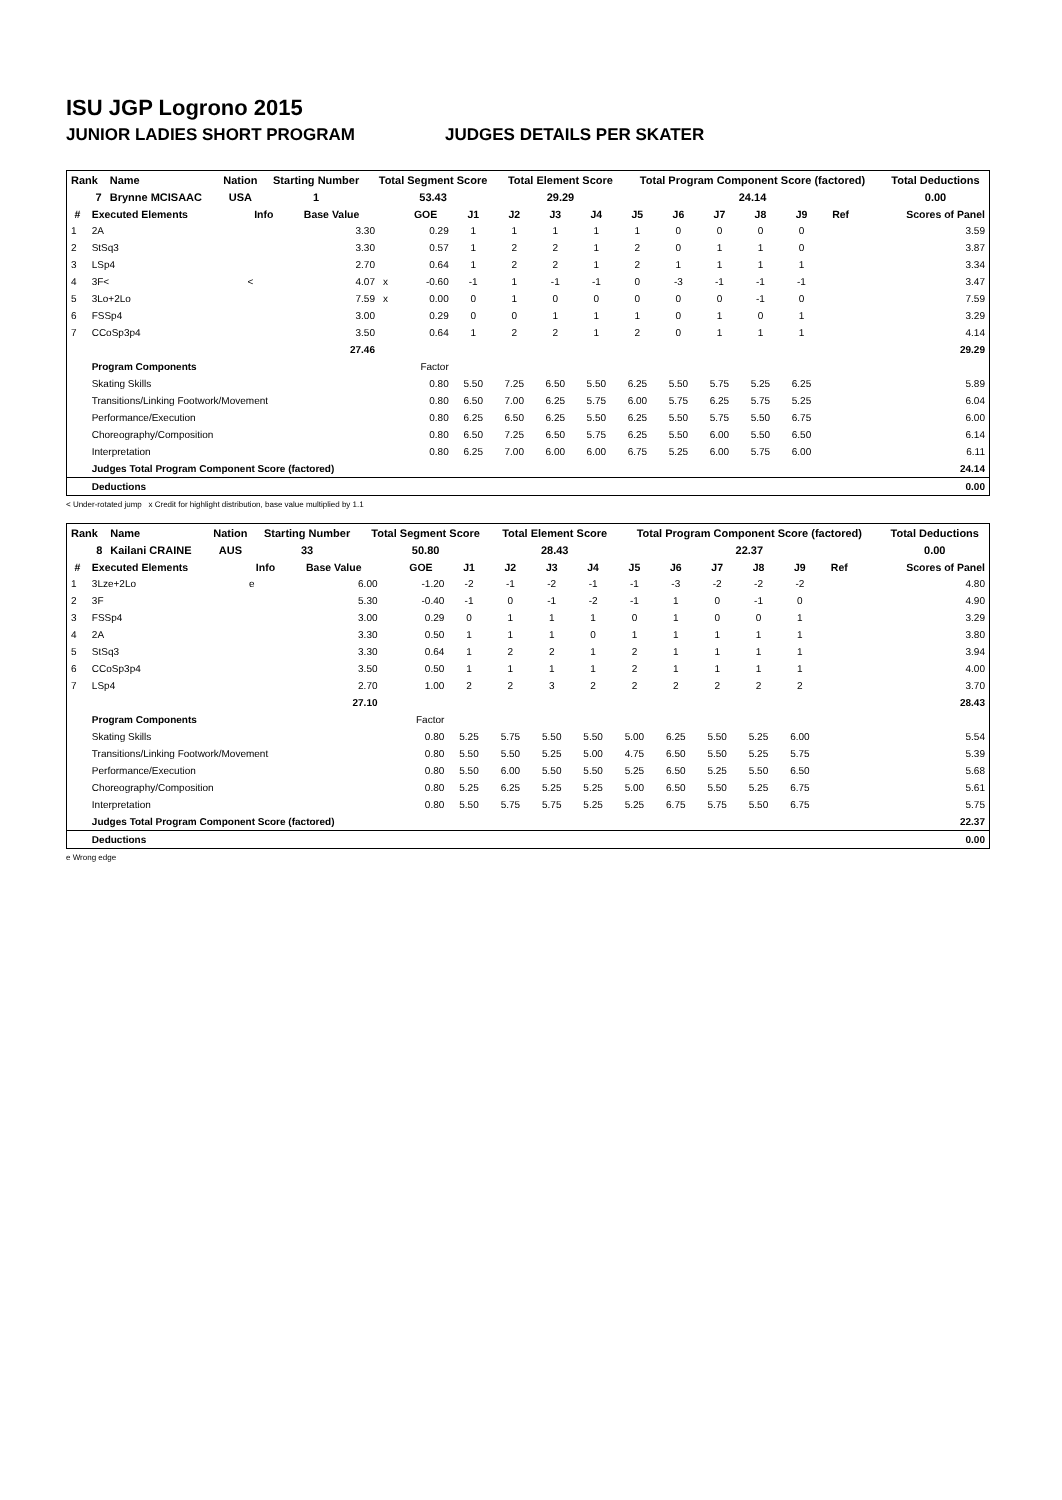ISU JGP Logrono 2015
JUNIOR LADIES SHORT PROGRAM JUDGES DETAILS PER SKATER
| Rank | Name | Nation | Starting Number | Total Segment Score | Total Element Score | Total Program Component Score (factored) | Total Deductions |
| 7 | Brynne MCISAAC | USA | 1 | 53.43 | 29.29 | 24.14 | 0.00 |
| # | Executed Elements | Info | Base Value | | GOE | J1 | J2 | J3 | J4 | J5 | J6 | J7 | J8 | J9 | Ref | Scores of Panel |
| --- | --- | --- | --- | --- | --- | --- | --- | --- | --- | --- | --- | --- | --- | --- | --- | --- |
| 1 | 2A | | 3.30 | | 0.29 | 1 | 1 | 1 | 1 | 1 | 0 | 0 | 0 | 0 | | 3.59 |
| 2 | StSq3 | | 3.30 | | 0.57 | 1 | 2 | 2 | 1 | 2 | 0 | 1 | 1 | 0 | | 3.87 |
| 3 | LSp4 | | 2.70 | | 0.64 | 1 | 2 | 2 | 1 | 2 | 1 | 1 | 1 | 1 | | 3.34 |
| 4 | 3F< | < | 4.07 | x | -0.60 | -1 | 1 | -1 | -1 | 0 | -3 | -1 | -1 | -1 | | 3.47 |
| 5 | 3Lo+2Lo | | 7.59 | x | 0.00 | 0 | 1 | 0 | 0 | 0 | 0 | 0 | -1 | 0 | | 7.59 |
| 6 | FSSp4 | | 3.00 | | 0.29 | 0 | 0 | 1 | 1 | 1 | 0 | 1 | 0 | 1 | | 3.29 |
| 7 | CCoSp3p4 | | 3.50 | | 0.64 | 1 | 2 | 2 | 1 | 2 | 0 | 1 | 1 | 1 | | 4.14 |
| | | | 27.46 | | | | | | | | | | | | | 29.29 |
| | Program Components | | | | Factor | | | | | | | | | | | |
| | Skating Skills | | | | 0.80 | 5.50 | 7.25 | 6.50 | 5.50 | 6.25 | 5.50 | 5.75 | 5.25 | 6.25 | | 5.89 |
| | Transitions/Linking Footwork/Movement | | | | 0.80 | 6.50 | 7.00 | 6.25 | 5.75 | 6.00 | 5.75 | 6.25 | 5.75 | 5.25 | | 6.04 |
| | Performance/Execution | | | | 0.80 | 6.25 | 6.50 | 6.25 | 5.50 | 6.25 | 5.50 | 5.75 | 5.50 | 6.75 | | 6.00 |
| | Choreography/Composition | | | | 0.80 | 6.50 | 7.25 | 6.50 | 5.75 | 6.25 | 5.50 | 6.00 | 5.50 | 6.50 | | 6.14 |
| | Interpretation | | | | 0.80 | 6.25 | 7.00 | 6.00 | 6.00 | 6.75 | 5.25 | 6.00 | 5.75 | 6.00 | | 6.11 |
| | Judges Total Program Component Score (factored) | | | | | | | | | | | | | | | 24.14 |
| | Deductions | | | | | | | | | | | | | | | 0.00 |
< Under-rotated jump x Credit for highlight distribution, base value multiplied by 1.1
| Rank | Name | Nation | Starting Number | Total Segment Score | Total Element Score | Total Program Component Score (factored) | Total Deductions |
| 8 | Kailani CRAINE | AUS | 33 | 50.80 | 28.43 | 22.37 | 0.00 |
| # | Executed Elements | Info | Base Value | | GOE | J1 | J2 | J3 | J4 | J5 | J6 | J7 | J8 | J9 | Ref | Scores of Panel |
| --- | --- | --- | --- | --- | --- | --- | --- | --- | --- | --- | --- | --- | --- | --- | --- | --- |
| 1 | 3Lze+2Lo | e | 6.00 | | -1.20 | -2 | -1 | -2 | -1 | -1 | -3 | -2 | -2 | -2 | | 4.80 |
| 2 | 3F | | 5.30 | | -0.40 | -1 | 0 | -1 | -2 | -1 | 1 | 0 | -1 | 0 | | 4.90 |
| 3 | FSSp4 | | 3.00 | | 0.29 | 0 | 1 | 1 | 1 | 0 | 1 | 0 | 0 | 1 | | 3.29 |
| 4 | 2A | | 3.30 | | 0.50 | 1 | 1 | 1 | 0 | 1 | 1 | 1 | 1 | 1 | | 3.80 |
| 5 | StSq3 | | 3.30 | | 0.64 | 1 | 2 | 2 | 1 | 2 | 1 | 1 | 1 | 1 | | 3.94 |
| 6 | CCoSp3p4 | | 3.50 | | 0.50 | 1 | 1 | 1 | 1 | 2 | 1 | 1 | 1 | 1 | | 4.00 |
| 7 | LSp4 | | 2.70 | | 1.00 | 2 | 2 | 3 | 2 | 2 | 2 | 2 | 2 | 2 | | 3.70 |
| | | | 27.10 | | | | | | | | | | | | | 28.43 |
| | Program Components | | | | Factor | | | | | | | | | | | |
| | Skating Skills | | | | 0.80 | 5.25 | 5.75 | 5.50 | 5.50 | 5.00 | 6.25 | 5.50 | 5.25 | 6.00 | | 5.54 |
| | Transitions/Linking Footwork/Movement | | | | 0.80 | 5.50 | 5.50 | 5.25 | 5.00 | 4.75 | 6.50 | 5.50 | 5.25 | 5.75 | | 5.39 |
| | Performance/Execution | | | | 0.80 | 5.50 | 6.00 | 5.50 | 5.50 | 5.25 | 6.50 | 5.25 | 5.50 | 6.50 | | 5.68 |
| | Choreography/Composition | | | | 0.80 | 5.25 | 6.25 | 5.25 | 5.25 | 5.00 | 6.50 | 5.50 | 5.25 | 6.75 | | 5.61 |
| | Interpretation | | | | 0.80 | 5.50 | 5.75 | 5.75 | 5.25 | 5.25 | 6.75 | 5.75 | 5.50 | 6.75 | | 5.75 |
| | Judges Total Program Component Score (factored) | | | | | | | | | | | | | | | 22.37 |
| | Deductions | | | | | | | | | | | | | | | 0.00 |
e Wrong edge